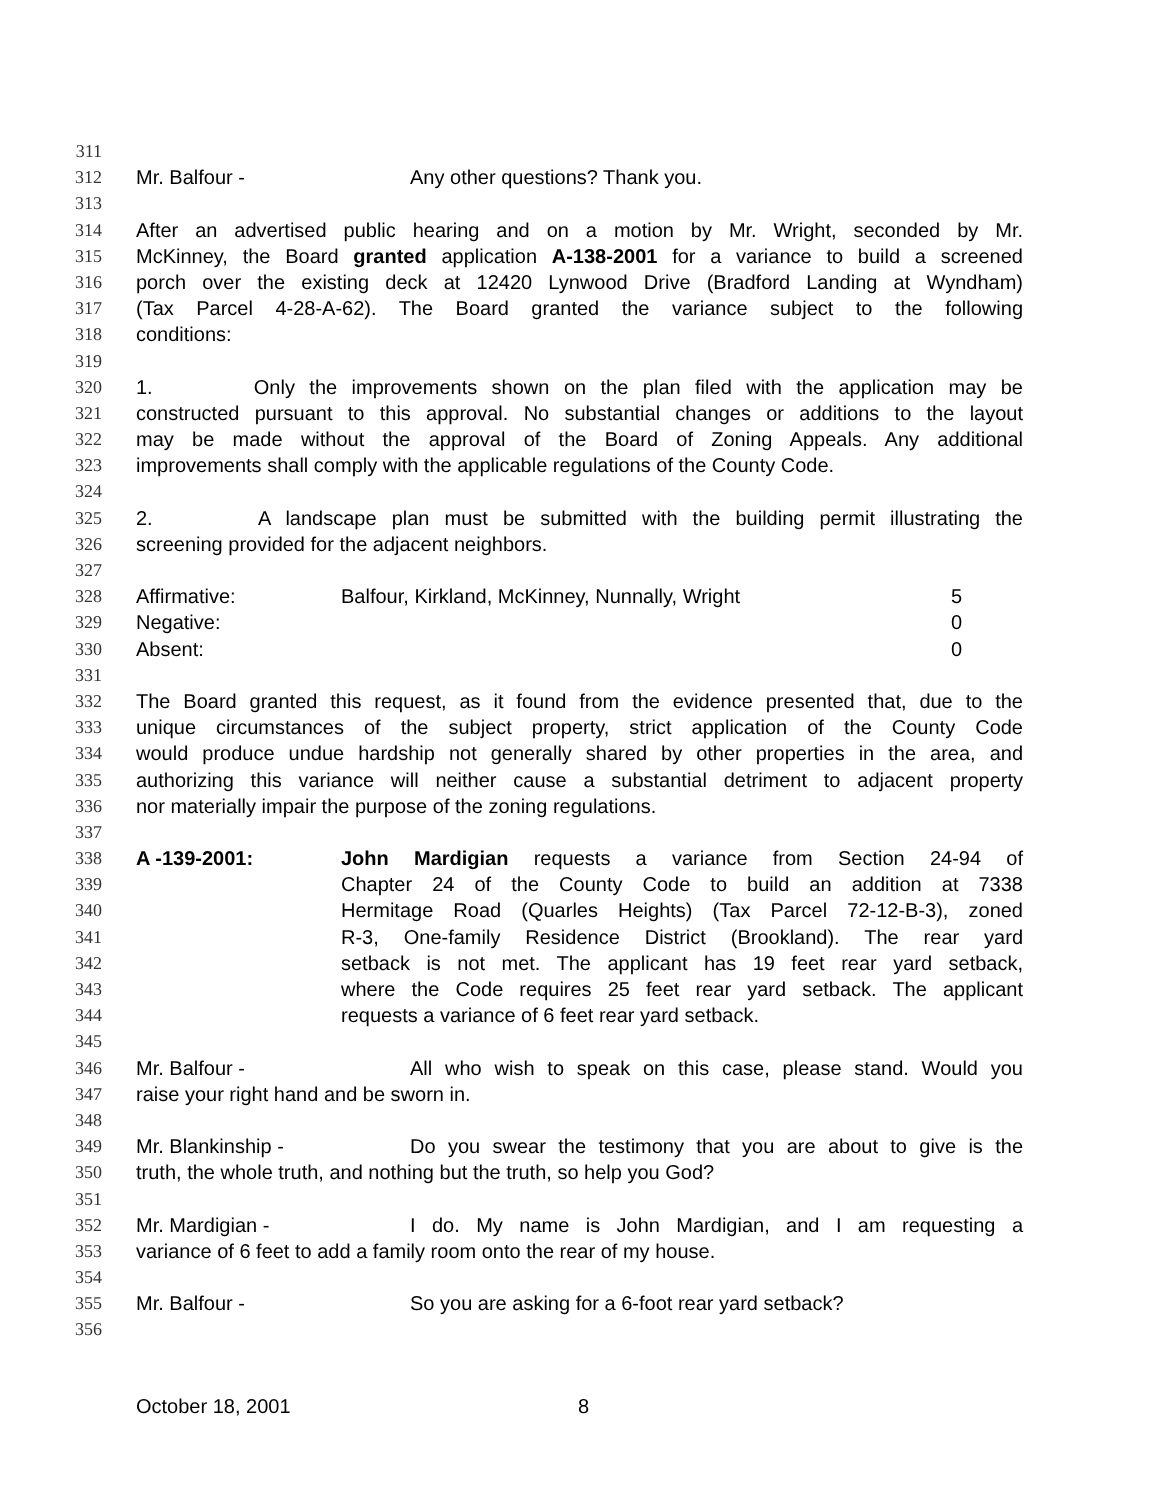311
312 Mr. Balfour - Any other questions? Thank you.
313
314 After an advertised public hearing and on a motion by Mr. Wright, seconded by Mr.
315 McKinney, the Board granted application A-138-2001 for a variance to build a screened
316 porch over the existing deck at 12420 Lynwood Drive (Bradford Landing at Wyndham)
317 (Tax Parcel 4-28-A-62). The Board granted the variance subject to the following
318 conditions:
319
320 1. Only the improvements shown on the plan filed with the application may be
321 constructed pursuant to this approval. No substantial changes or additions to the layout
322 may be made without the approval of the Board of Zoning Appeals. Any additional
323 improvements shall comply with the applicable regulations of the County Code.
324
325 2. A landscape plan must be submitted with the building permit illustrating the
326 screening provided for the adjacent neighbors.
327
328 Affirmative: Balfour, Kirkland, McKinney, Nunnally, Wright 5
329 Negative: 0
330 Absent: 0
331
332 The Board granted this request, as it found from the evidence presented that, due to the
333 unique circumstances of the subject property, strict application of the County Code
334 would produce undue hardship not generally shared by other properties in the area, and
335 authorizing this variance will neither cause a substantial detriment to adjacent property
336 nor materially impair the purpose of the zoning regulations.
337
338 A -139-2001: John Mardigian requests a variance from Section 24-94 of
339 Chapter 24 of the County Code to build an addition at 7338
340 Hermitage Road (Quarles Heights) (Tax Parcel 72-12-B-3), zoned
341 R-3, One-family Residence District (Brookland). The rear yard
342 setback is not met. The applicant has 19 feet rear yard setback,
343 where the Code requires 25 feet rear yard setback. The applicant
344 requests a variance of 6 feet rear yard setback.
345
346 Mr. Balfour - All who wish to speak on this case, please stand. Would you
347 raise your right hand and be sworn in.
348
349 Mr. Blankinship - Do you swear the testimony that you are about to give is the
350 truth, the whole truth, and nothing but the truth, so help you God?
351
352 Mr. Mardigian - I do. My name is John Mardigian, and I am requesting a
353 variance of 6 feet to add a family room onto the rear of my house.
354
355 Mr. Balfour - So you are asking for a 6-foot rear yard setback?
356
October 18, 2001 8